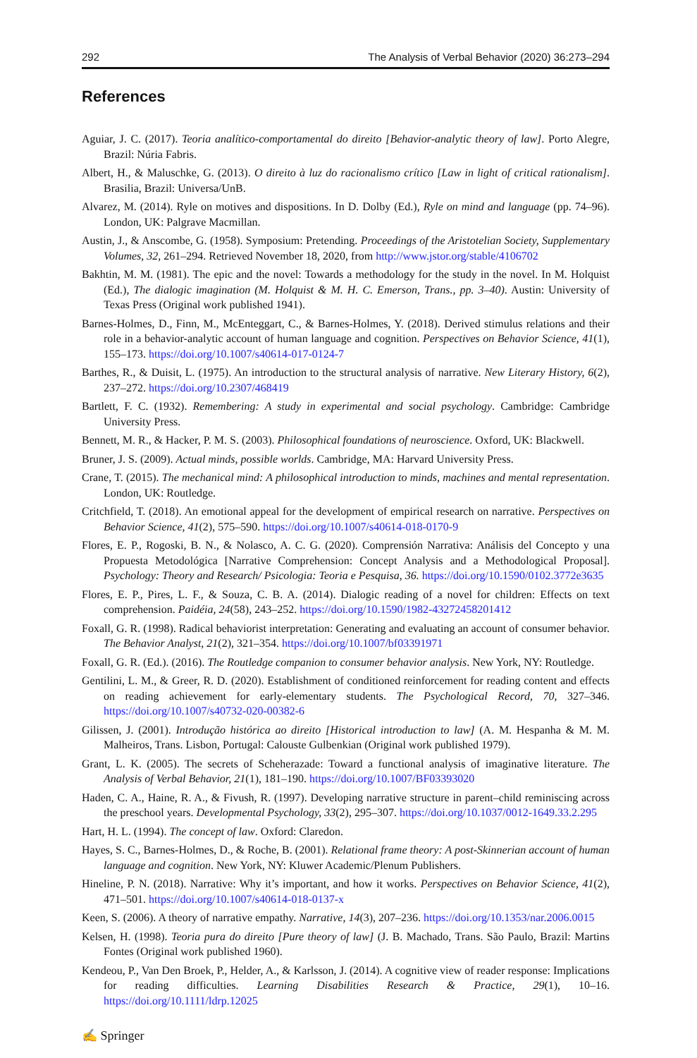292 The Analysis of Verbal Behavior (2020) 36:273–294
References
Aguiar, J. C. (2017). Teoria analítico-comportamental do direito [Behavior-analytic theory of law]. Porto Alegre, Brazil: Núria Fabris.
Albert, H., & Maluschke, G. (2013). O direito à luz do racionalismo crítico [Law in light of critical rationalism]. Brasilia, Brazil: Universa/UnB.
Alvarez, M. (2014). Ryle on motives and dispositions. In D. Dolby (Ed.), Ryle on mind and language (pp. 74–96). London, UK: Palgrave Macmillan.
Austin, J., & Anscombe, G. (1958). Symposium: Pretending. Proceedings of the Aristotelian Society, Supplementary Volumes, 32, 261–294. Retrieved November 18, 2020, from http://www.jstor.org/stable/4106702
Bakhtin, M. M. (1981). The epic and the novel: Towards a methodology for the study in the novel. In M. Holquist (Ed.), The dialogic imagination (M. Holquist & M. H. C. Emerson, Trans., pp. 3–40). Austin: University of Texas Press (Original work published 1941).
Barnes-Holmes, D., Finn, M., McEnteggart, C., & Barnes-Holmes, Y. (2018). Derived stimulus relations and their role in a behavior-analytic account of human language and cognition. Perspectives on Behavior Science, 41(1), 155–173. https://doi.org/10.1007/s40614-017-0124-7
Barthes, R., & Duisit, L. (1975). An introduction to the structural analysis of narrative. New Literary History, 6(2), 237–272. https://doi.org/10.2307/468419
Bartlett, F. C. (1932). Remembering: A study in experimental and social psychology. Cambridge: Cambridge University Press.
Bennett, M. R., & Hacker, P. M. S. (2003). Philosophical foundations of neuroscience. Oxford, UK: Blackwell.
Bruner, J. S. (2009). Actual minds, possible worlds. Cambridge, MA: Harvard University Press.
Crane, T. (2015). The mechanical mind: A philosophical introduction to minds, machines and mental representation. London, UK: Routledge.
Critchfield, T. (2018). An emotional appeal for the development of empirical research on narrative. Perspectives on Behavior Science, 41(2), 575–590. https://doi.org/10.1007/s40614-018-0170-9
Flores, E. P., Rogoski, B. N., & Nolasco, A. C. G. (2020). Comprensión Narrativa: Análisis del Concepto y una Propuesta Metodológica [Narrative Comprehension: Concept Analysis and a Methodological Proposal]. Psychology: Theory and Research/ Psicologia: Teoria e Pesquisa, 36. https://doi.org/10.1590/0102.3772e3635
Flores, E. P., Pires, L. F., & Souza, C. B. A. (2014). Dialogic reading of a novel for children: Effects on text comprehension. Paidéia, 24(58), 243–252. https://doi.org/10.1590/1982-43272458201412
Foxall, G. R. (1998). Radical behaviorist interpretation: Generating and evaluating an account of consumer behavior. The Behavior Analyst, 21(2), 321–354. https://doi.org/10.1007/bf03391971
Foxall, G. R. (Ed.). (2016). The Routledge companion to consumer behavior analysis. New York, NY: Routledge.
Gentilini, L. M., & Greer, R. D. (2020). Establishment of conditioned reinforcement for reading content and effects on reading achievement for early-elementary students. The Psychological Record, 70, 327–346. https://doi.org/10.1007/s40732-020-00382-6
Gilissen, J. (2001). Introdução histórica ao direito [Historical introduction to law] (A. M. Hespanha & M. M. Malheiros, Trans. Lisbon, Portugal: Calouste Gulbenkian (Original work published 1979).
Grant, L. K. (2005). The secrets of Scheherazade: Toward a functional analysis of imaginative literature. The Analysis of Verbal Behavior, 21(1), 181–190. https://doi.org/10.1007/BF03393020
Haden, C. A., Haine, R. A., & Fivush, R. (1997). Developing narrative structure in parent–child reminiscing across the preschool years. Developmental Psychology, 33(2), 295–307. https://doi.org/10.1037/0012-1649.33.2.295
Hart, H. L. (1994). The concept of law. Oxford: Claredon.
Hayes, S. C., Barnes-Holmes, D., & Roche, B. (2001). Relational frame theory: A post-Skinnerian account of human language and cognition. New York, NY: Kluwer Academic/Plenum Publishers.
Hineline, P. N. (2018). Narrative: Why it’s important, and how it works. Perspectives on Behavior Science, 41(2), 471–501. https://doi.org/10.1007/s40614-018-0137-x
Keen, S. (2006). A theory of narrative empathy. Narrative, 14(3), 207–236. https://doi.org/10.1353/nar.2006.0015
Kelsen, H. (1998). Teoria pura do direito [Pure theory of law] (J. B. Machado, Trans. São Paulo, Brazil: Martins Fontes (Original work published 1960).
Kendeou, P., Van Den Broek, P., Helder, A., & Karlsson, J. (2014). A cognitive view of reader response: Implications for reading difficulties. Learning Disabilities Research & Practice, 29(1), 10–16. https://doi.org/10.1111/ldrp.12025
✍ Springer